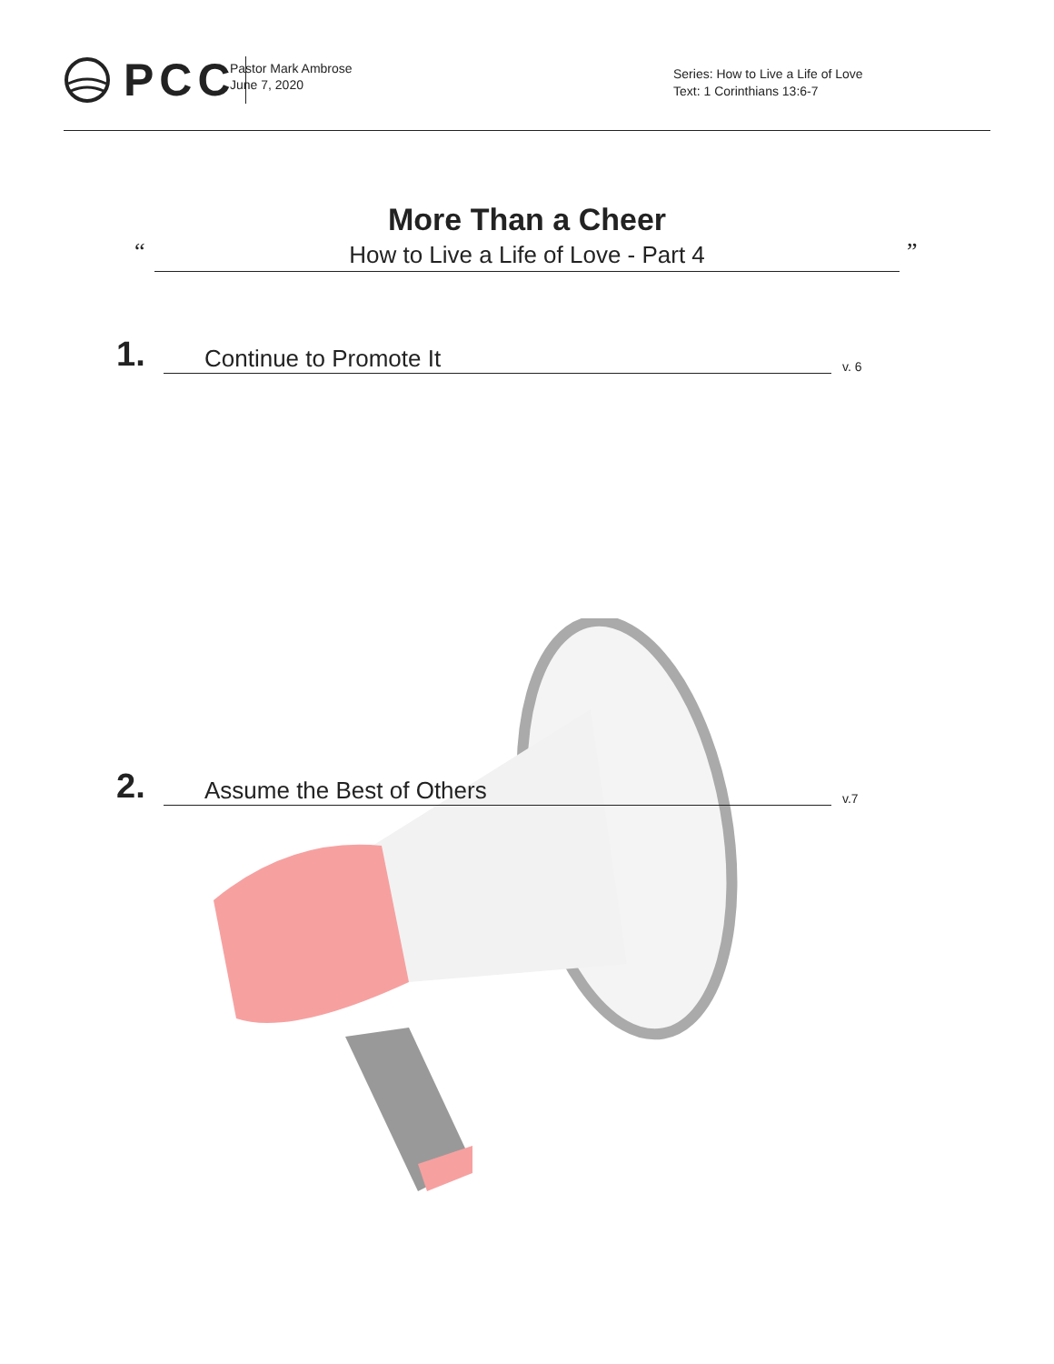PCC
Pastor Mark Ambrose
June 7, 2020
Series: How to Live a Life of Love
Text: 1 Corinthians 13:6-7
More Than a Cheer
“ ”
How to Live a Life of Love - Part 4
1. Continue to Promote It v. 6
2. Assume the Best of Others v.7